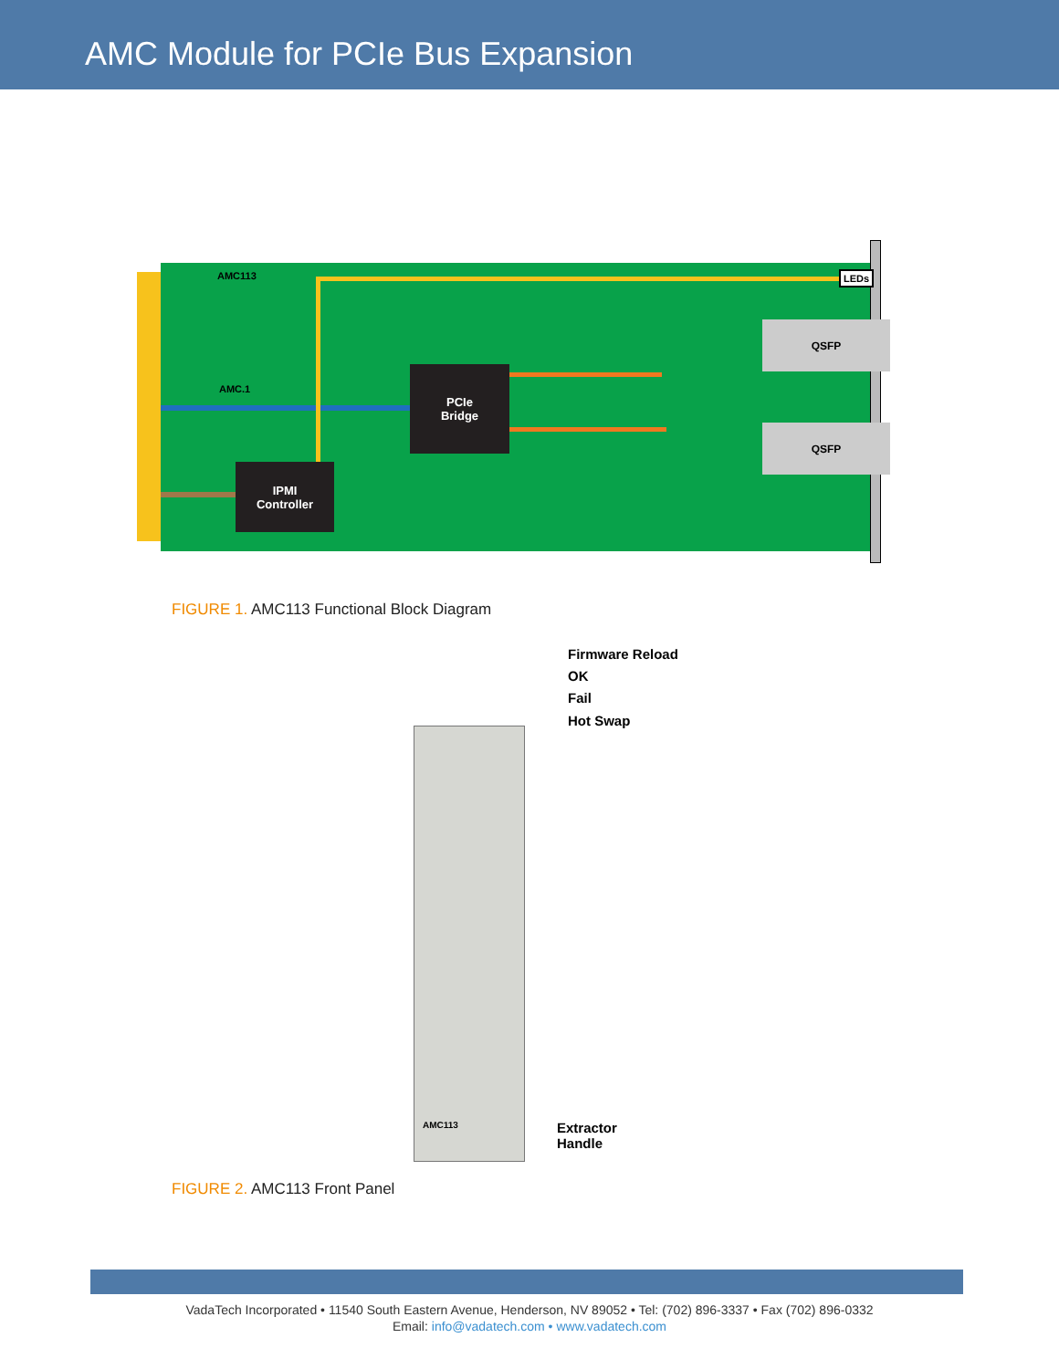AMC Module for PCIe Bus Expansion
AMC113
AMC.1
PCIe
Bridge
IPMI
Controller
QSFP
QSFP
LEDs
FIGURE 1. AMC113 Functional Block Diagram
Firmware Reload
OK
Fail
Hot Swap
AMC113
Extractor
Handle
FIGURE 2. AMC113 Front Panel
VadaTech Incorporated • 11540 South Eastern Avenue, Henderson, NV 89052 • Tel: (702) 896-3337 • Fax (702) 896-0332
Email: info@vadatech.com • www.vadatech.com